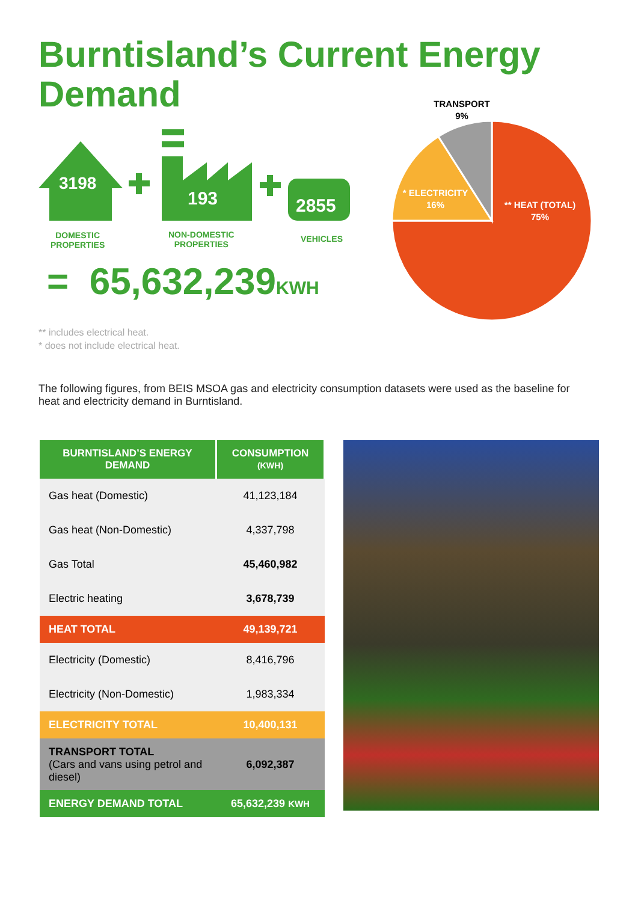Burntisland’s Current Energy Demand
3198
193 2855
DOMESTIC
PROPERTIES
NON-DOMESTIC
PROPERTIES
VEHICLES
= 65,632,239KWH
TRANSPORT
9%
* ELECTRICITY
16%
** HEAT (TOTAL)
75%
** includes electrical heat.
* does not include electrical heat.
The following figures, from BEIS MSOA gas and electricity consumption datasets were used as the baseline for heat and electricity demand in Burntisland.
| BURNTISLAND’S ENERGY DEMAND | CONSUMPTION (KWH) |
| --- | --- |
| Gas heat (Domestic) | 41,123,184 |
| Gas heat (Non-Domestic) | 4,337,798 |
| Gas Total | 45,460,982 |
| Electric heating | 3,678,739 |
| HEAT TOTAL | 49,139,721 |
| Electricity (Domestic) | 8,416,796 |
| Electricity (Non-Domestic) | 1,983,334 |
| ELECTRICITY TOTAL | 10,400,131 |
| TRANSPORT TOTAL (Cars and vans using petrol and diesel) | 6,092,387 |
| ENERGY DEMAND TOTAL | 65,632,239 KWH |